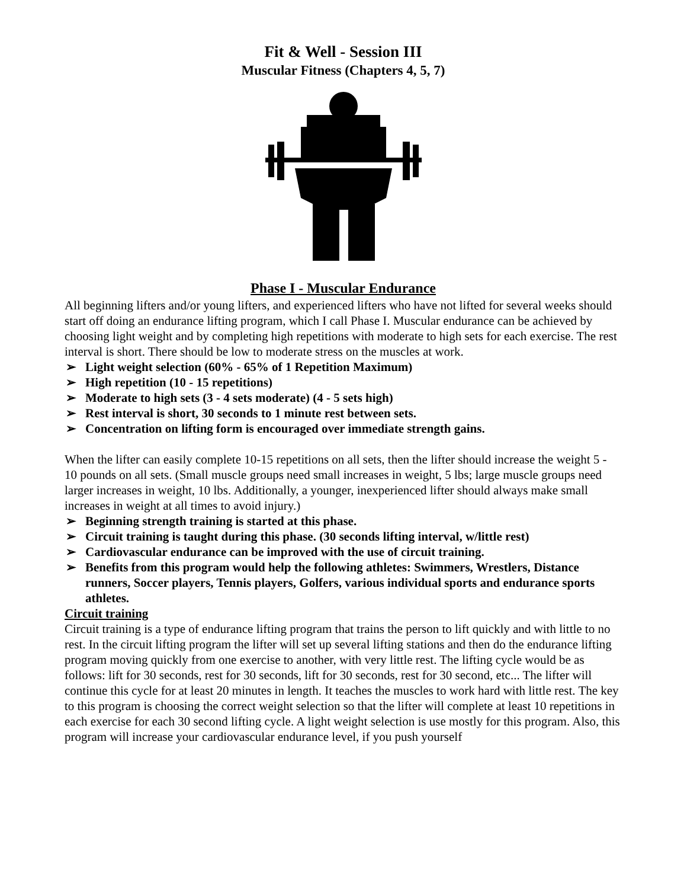Fit & Well - Session III
Muscular Fitness (Chapters 4, 5, 7)
Phase I - Muscular Endurance
All beginning lifters and/or young lifters, and experienced lifters who have not lifted for several weeks should start off doing an endurance lifting program, which I call Phase I. Muscular endurance can be achieved by choosing light weight and by completing high repetitions with moderate to high sets for each exercise. The rest interval is short. There should be low to moderate stress on the muscles at work.
➢ Light weight selection (60% - 65% of 1 Repetition Maximum)
➢ High repetition (10 - 15 repetitions)
➢ Moderate to high sets (3 - 4 sets moderate) (4 - 5 sets high)
➢ Rest interval is short, 30 seconds to 1 minute rest between sets.
➢ Concentration on lifting form is encouraged over immediate strength gains.
When the lifter can easily complete 10-15 repetitions on all sets, then the lifter should increase the weight 5 - 10 pounds on all sets. (Small muscle groups need small increases in weight, 5 lbs; large muscle groups need larger increases in weight, 10 lbs. Additionally, a younger, inexperienced lifter should always make small increases in weight at all times to avoid injury.)
➢ Beginning strength training is started at this phase.
➢ Circuit training is taught during this phase. (30 seconds lifting interval, w/little rest)
➢ Cardiovascular endurance can be improved with the use of circuit training.
➢ Benefits from this program would help the following athletes: Swimmers, Wrestlers, Distance runners, Soccer players, Tennis players, Golfers, various individual sports and endurance sports athletes.
Circuit training
Circuit training is a type of endurance lifting program that trains the person to lift quickly and with little to no rest. In the circuit lifting program the lifter will set up several lifting stations and then do the endurance lifting program moving quickly from one exercise to another, with very little rest. The lifting cycle would be as follows: lift for 30 seconds, rest for 30 seconds, lift for 30 seconds, rest for 30 second, etc... The lifter will continue this cycle for at least 20 minutes in length. It teaches the muscles to work hard with little rest. The key to this program is choosing the correct weight selection so that the lifter will complete at least 10 repetitions in each exercise for each 30 second lifting cycle. A light weight selection is use mostly for this program. Also, this program will increase your cardiovascular endurance level, if you push yourself